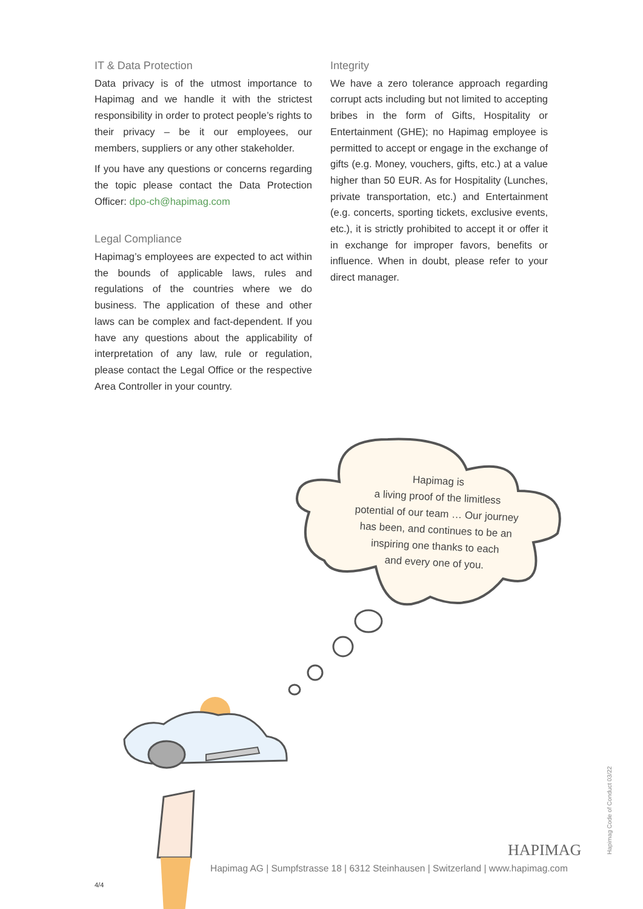IT & Data Protection
Data privacy is of the utmost importance to Hapimag and we handle it with the strictest responsibility in order to protect people’s rights to their privacy – be it our employees, our members, suppliers or any other stakeholder.
If you have any questions or concerns regarding the topic please contact the Data Protection Officer: dpo-ch@hapimag.com
Legal Compliance
Hapimag’s employees are expected to act within the bounds of applicable laws, rules and regulations of the countries where we do business. The application of these and other laws can be complex and fact-dependent. If you have any questions about the applicability of interpretation of any law, rule or regulation, please contact the Legal Office or the respective Area Controller in your country.
Integrity
We have a zero tolerance approach regarding corrupt acts including but not limited to accepting bribes in the form of Gifts, Hospitality or Entertainment (GHE); no Hapimag employee is permitted to accept or engage in the exchange of gifts (e.g. Money, vouchers, gifts, etc.) at a value higher than 50 EUR. As for Hospitality (Lunches, private transportation, etc.) and Entertainment (e.g. concerts, sporting tickets, exclusive events, etc.), it is strictly prohibited to accept it or offer it in exchange for improper favors, benefits or influence. When in doubt, please refer to your direct manager.
Hapimag is
a living proof of the limitless
potential of our team … Our journey
has been, and continues to be an
inspiring one thanks to each
and every one of you.
HAPIMAG
Hapimag AG | Sumpfstrasse 18 | 6312 Steinhausen | Switzerland | www.hapimag.com
4/4
Hapimag Code of Conduct 03/22